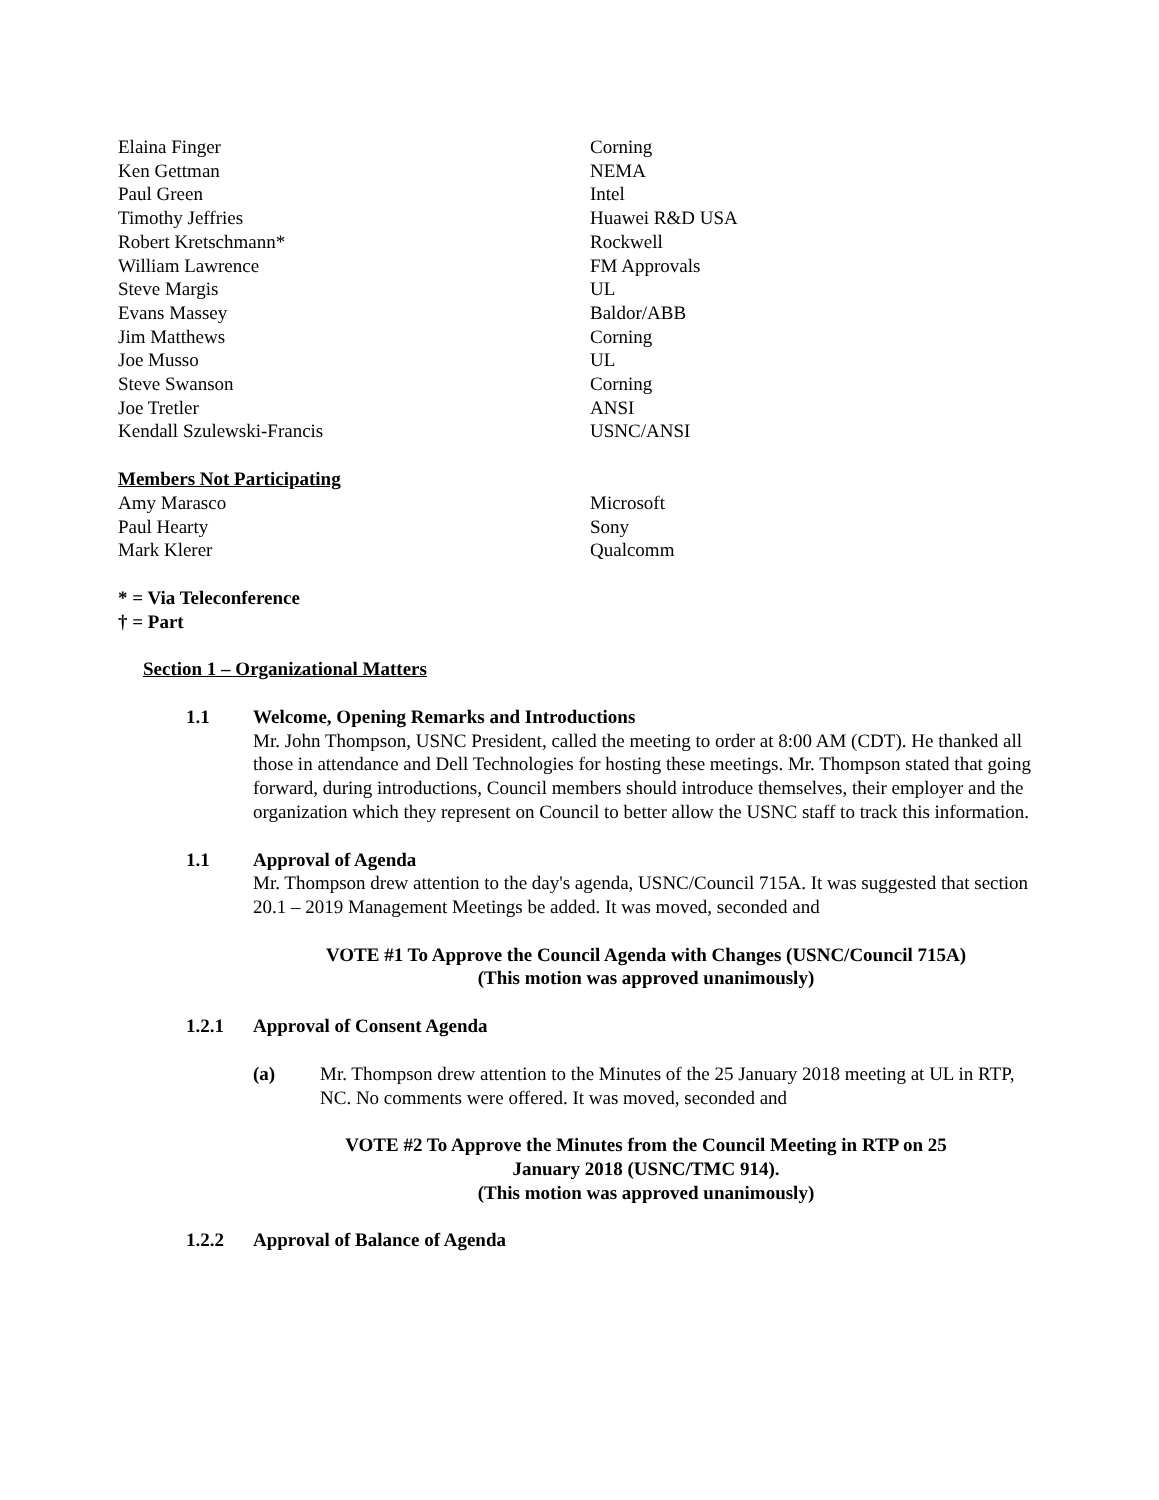Elaina Finger Corning
Ken Gettman NEMA
Paul Green Intel
Timothy Jeffries Huawei R&D USA
Robert Kretschmann* Rockwell
William Lawrence FM Approvals
Steve Margis UL
Evans Massey Baldor/ABB
Jim Matthews Corning
Joe Musso UL
Steve Swanson Corning
Joe Tretler ANSI
Kendall Szulewski-Francis USNC/ANSI
Members Not Participating
Amy Marasco Microsoft
Paul Hearty Sony
Mark Klerer Qualcomm
* = Via Teleconference
† = Part
Section 1 – Organizational Matters
1.1 Welcome, Opening Remarks and Introductions
Mr. John Thompson, USNC President, called the meeting to order at 8:00 AM (CDT). He thanked all those in attendance and Dell Technologies for hosting these meetings. Mr. Thompson stated that going forward, during introductions, Council members should introduce themselves, their employer and the organization which they represent on Council to better allow the USNC staff to track this information.
1.1 Approval of Agenda
Mr. Thompson drew attention to the day's agenda, USNC/Council 715A. It was suggested that section 20.1 – 2019 Management Meetings be added. It was moved, seconded and
VOTE #1 To Approve the Council Agenda with Changes (USNC/Council 715A)
(This motion was approved unanimously)
1.2.1 Approval of Consent Agenda
(a) Mr. Thompson drew attention to the Minutes of the 25 January 2018 meeting at UL in RTP, NC. No comments were offered. It was moved, seconded and
VOTE #2 To Approve the Minutes from the Council Meeting in RTP on 25
January 2018 (USNC/TMC 914).
(This motion was approved unanimously)
1.2.2 Approval of Balance of Agenda